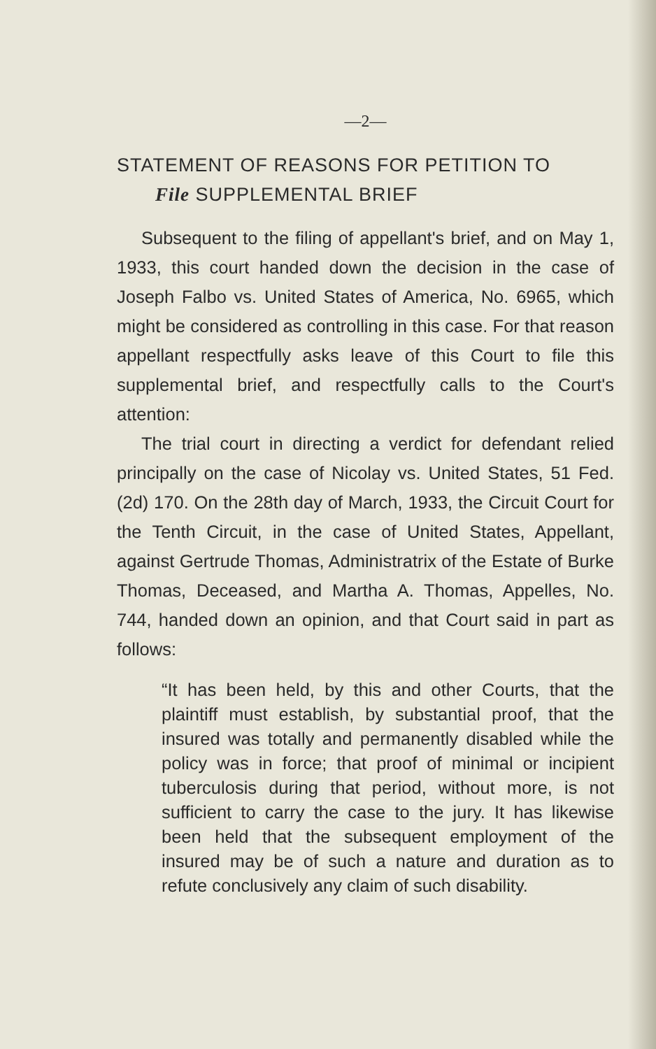—2—
STATEMENT OF REASONS FOR PETITION TO
File SUPPLEMENTAL BRIEF
Subsequent to the filing of appellant's brief, and on May 1, 1933, this court handed down the decision in the case of Joseph Falbo vs. United States of America, No. 6965, which might be considered as controlling in this case. For that reason appellant respectfully asks leave of this Court to file this supplemental brief, and respectfully calls to the Court's attention:
The trial court in directing a verdict for defendant relied principally on the case of Nicolay vs. United States, 51 Fed. (2d) 170. On the 28th day of March, 1933, the Circuit Court for the Tenth Circuit, in the case of United States, Appellant, against Gertrude Thomas, Administratrix of the Estate of Burke Thomas, Deceased, and Martha A. Thomas, Appelles, No. 744, handed down an opinion, and that Court said in part as follows:
“It has been held, by this and other Courts, that the plaintiff must establish, by substantial proof, that the insured was totally and permanently disabled while the policy was in force; that proof of minimal or incipient tuberculosis during that period, without more, is not sufficient to carry the case to the jury. It has likewise been held that the subsequent employment of the insured may be of such a nature and duration as to refute conclusively any claim of such disability.